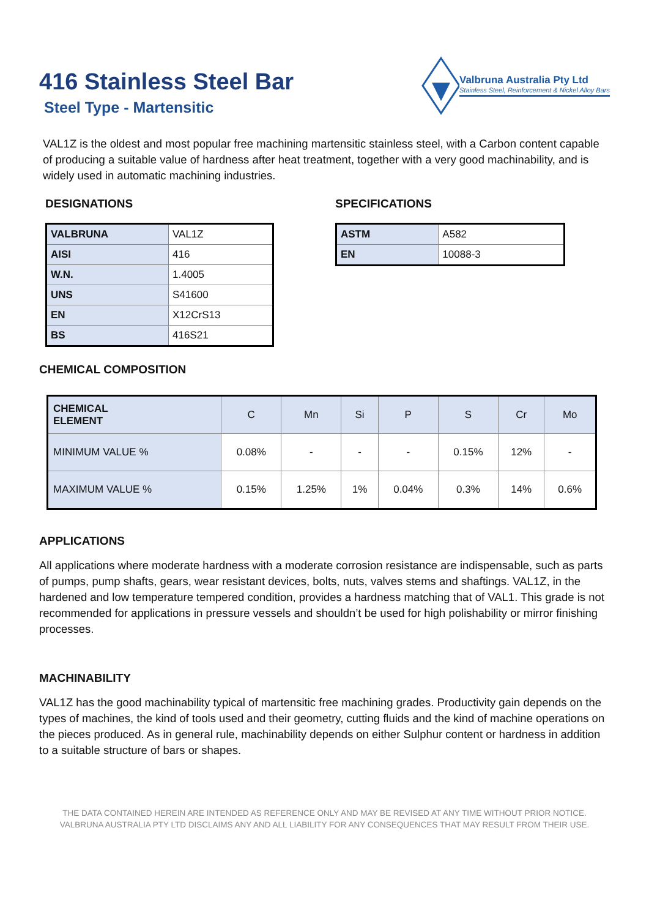416 Stainless Steel Bar
Steel Type - Martensitic
Valbruna Australia Pty Ltd
Stainless Steel, Reinforcement & Nickel Alloy Bars
VAL1Z is the oldest and most popular free machining martensitic stainless steel, with a Carbon content capable of producing a suitable value of hardness after heat treatment, together with a very good machinability, and is widely used in automatic machining industries.
DESIGNATIONS
| VALBRUNA | VAL1Z |
| AISI | 416 |
| W.N. | 1.4005 |
| UNS | S41600 |
| EN | X12CrS13 |
| BS | 416S21 |
SPECIFICATIONS
| ASTM | A582 |
| EN | 10088-3 |
CHEMICAL COMPOSITION
| CHEMICAL ELEMENT | C | Mn | Si | P | S | Cr | Mo |
| --- | --- | --- | --- | --- | --- | --- | --- |
| MINIMUM VALUE % | 0.08% | - | - | - | 0.15% | 12% | - |
| MAXIMUM VALUE % | 0.15% | 1.25% | 1% | 0.04% | 0.3% | 14% | 0.6% |
APPLICATIONS
All applications where moderate hardness with a moderate corrosion resistance are indispensable, such as parts of pumps, pump shafts, gears, wear resistant devices, bolts, nuts, valves stems and shaftings. VAL1Z, in the hardened and low temperature tempered condition, provides a hardness matching that of VAL1. This grade is not recommended for applications in pressure vessels and shouldn’t be used for high polishability or mirror finishing processes.
MACHINABILITY
VAL1Z has the good machinability typical of martensitic free machining grades. Productivity gain depends on the types of machines, the kind of tools used and their geometry, cutting fluids and the kind of machine operations on the pieces produced. As in general rule, machinability depends on either Sulphur content or hardness in addition to a suitable structure of bars or shapes.
THE DATA CONTAINED HEREIN ARE INTENDED AS REFERENCE ONLY AND MAY BE REVISED AT ANY TIME WITHOUT PRIOR NOTICE.
VALBRUNA AUSTRALIA PTY LTD DISCLAIMS ANY AND ALL LIABILITY FOR ANY CONSEQUENCES THAT MAY RESULT FROM THEIR USE.